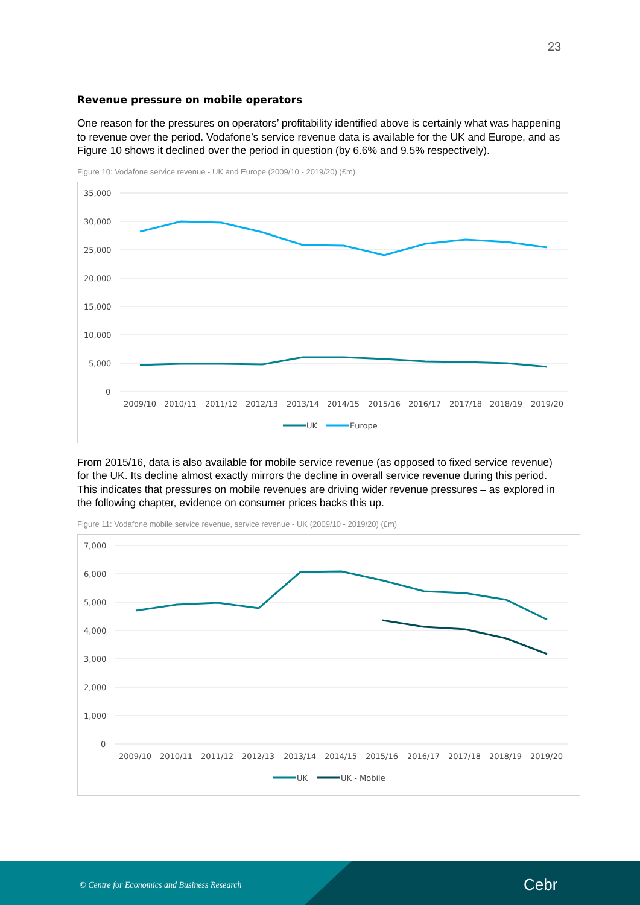23
Revenue pressure on mobile operators
One reason for the pressures on operators’ profitability identified above is certainly what was happening to revenue over the period. Vodafone’s service revenue data is available for the UK and Europe, and as Figure 10 shows it declined over the period in question (by 6.6% and 9.5% respectively).
Figure 10: Vodafone service revenue - UK and Europe (2009/10 - 2019/20) (£m)
35,000
30,000
25,000
20,000
15,000
10,000
5,000
0
2009/10
2010/11
2011/12
2012/13
2013/14
2014/15
2015/16
2016/17
2017/18
2018/19
2019/20
UK
Europe
From 2015/16, data is also available for mobile service revenue (as opposed to fixed service revenue) for the UK. Its decline almost exactly mirrors the decline in overall service revenue during this period. This indicates that pressures on mobile revenues are driving wider revenue pressures – as explored in the following chapter, evidence on consumer prices backs this up.
Figure 11: Vodafone mobile service revenue, service revenue - UK (2009/10 - 2019/20) (£m)
7,000
6,000
5,000
4,000
3,000
2,000
1,000
0
2009/10
2010/11
2011/12
2012/13
2013/14
2014/15
2015/16
2016/17
2017/18
2018/19
2019/20
UK
UK - Mobile
© Centre for Economics and Business Research Cebr